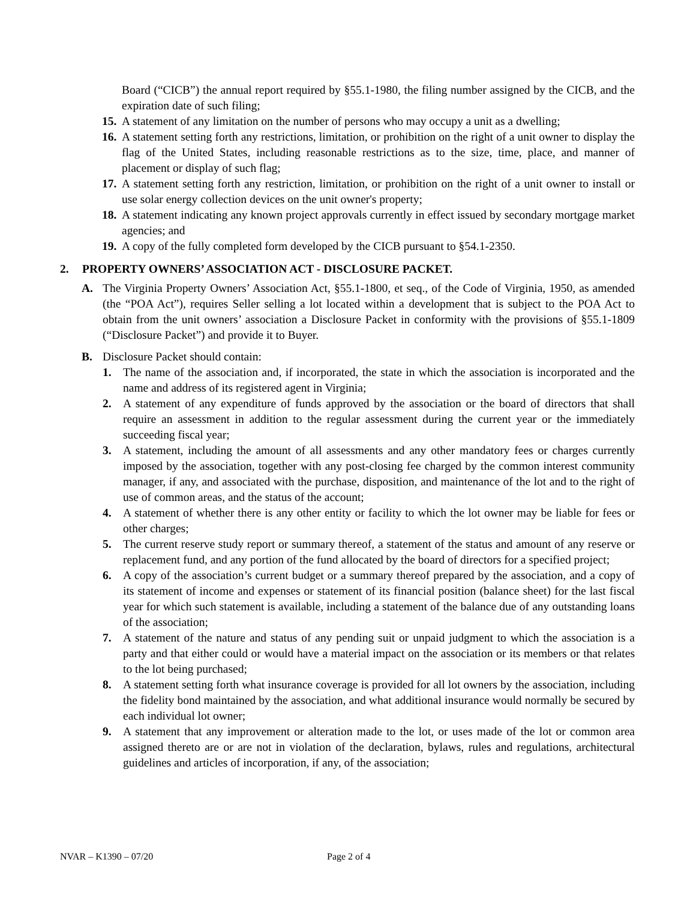Board (“CICB”) the annual report required by §55.1-1980, the filing number assigned by the CICB, and the expiration date of such filing;
15. A statement of any limitation on the number of persons who may occupy a unit as a dwelling;
16. A statement setting forth any restrictions, limitation, or prohibition on the right of a unit owner to display the flag of the United States, including reasonable restrictions as to the size, time, place, and manner of placement or display of such flag;
17. A statement setting forth any restriction, limitation, or prohibition on the right of a unit owner to install or use solar energy collection devices on the unit owner's property;
18. A statement indicating any known project approvals currently in effect issued by secondary mortgage market agencies; and
19. A copy of the fully completed form developed by the CICB pursuant to §54.1-2350.
2. PROPERTY OWNERS’ ASSOCIATION ACT - DISCLOSURE PACKET.
A. The Virginia Property Owners’ Association Act, §55.1-1800, et seq., of the Code of Virginia, 1950, as amended (the “POA Act”), requires Seller selling a lot located within a development that is subject to the POA Act to obtain from the unit owners’ association a Disclosure Packet in conformity with the provisions of §55.1-1809 (“Disclosure Packet”) and provide it to Buyer.
B. Disclosure Packet should contain:
1. The name of the association and, if incorporated, the state in which the association is incorporated and the name and address of its registered agent in Virginia;
2. A statement of any expenditure of funds approved by the association or the board of directors that shall require an assessment in addition to the regular assessment during the current year or the immediately succeeding fiscal year;
3. A statement, including the amount of all assessments and any other mandatory fees or charges currently imposed by the association, together with any post-closing fee charged by the common interest community manager, if any, and associated with the purchase, disposition, and maintenance of the lot and to the right of use of common areas, and the status of the account;
4. A statement of whether there is any other entity or facility to which the lot owner may be liable for fees or other charges;
5. The current reserve study report or summary thereof, a statement of the status and amount of any reserve or replacement fund, and any portion of the fund allocated by the board of directors for a specified project;
6. A copy of the association’s current budget or a summary thereof prepared by the association, and a copy of its statement of income and expenses or statement of its financial position (balance sheet) for the last fiscal year for which such statement is available, including a statement of the balance due of any outstanding loans of the association;
7. A statement of the nature and status of any pending suit or unpaid judgment to which the association is a party and that either could or would have a material impact on the association or its members or that relates to the lot being purchased;
8. A statement setting forth what insurance coverage is provided for all lot owners by the association, including the fidelity bond maintained by the association, and what additional insurance would normally be secured by each individual lot owner;
9. A statement that any improvement or alteration made to the lot, or uses made of the lot or common area assigned thereto are or are not in violation of the declaration, bylaws, rules and regulations, architectural guidelines and articles of incorporation, if any, of the association;
NVAR – K1390 – 07/20 Page 2 of 4